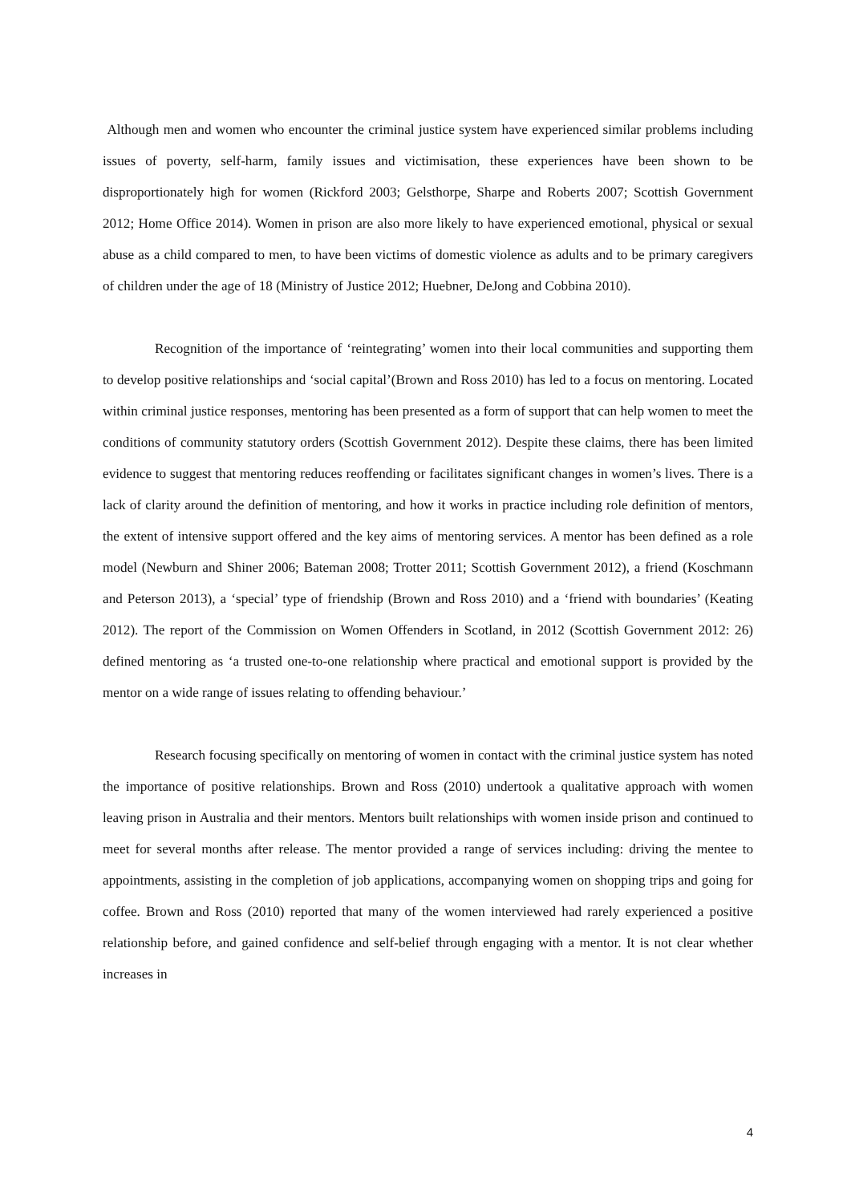Although men and women who encounter the criminal justice system have experienced similar problems including issues of poverty, self-harm, family issues and victimisation, these experiences have been shown to be disproportionately high for women (Rickford 2003; Gelsthorpe, Sharpe and Roberts 2007; Scottish Government 2012; Home Office 2014). Women in prison are also more likely to have experienced emotional, physical or sexual abuse as a child compared to men, to have been victims of domestic violence as adults and to be primary caregivers of children under the age of 18 (Ministry of Justice 2012; Huebner, DeJong and Cobbina 2010).
Recognition of the importance of ‘reintegrating’ women into their local communities and supporting them to develop positive relationships and ‘social capital’(Brown and Ross 2010) has led to a focus on mentoring. Located within criminal justice responses, mentoring has been presented as a form of support that can help women to meet the conditions of community statutory orders (Scottish Government 2012). Despite these claims, there has been limited evidence to suggest that mentoring reduces reoffending or facilitates significant changes in women’s lives. There is a lack of clarity around the definition of mentoring, and how it works in practice including role definition of mentors, the extent of intensive support offered and the key aims of mentoring services. A mentor has been defined as a role model (Newburn and Shiner 2006; Bateman 2008; Trotter 2011; Scottish Government 2012), a friend (Koschmann and Peterson 2013), a ‘special’ type of friendship (Brown and Ross 2010) and a ‘friend with boundaries’ (Keating 2012). The report of the Commission on Women Offenders in Scotland, in 2012 (Scottish Government 2012: 26) defined mentoring as ‘a trusted one-to-one relationship where practical and emotional support is provided by the mentor on a wide range of issues relating to offending behaviour.’
Research focusing specifically on mentoring of women in contact with the criminal justice system has noted the importance of positive relationships. Brown and Ross (2010) undertook a qualitative approach with women leaving prison in Australia and their mentors. Mentors built relationships with women inside prison and continued to meet for several months after release. The mentor provided a range of services including: driving the mentee to appointments, assisting in the completion of job applications, accompanying women on shopping trips and going for coffee. Brown and Ross (2010) reported that many of the women interviewed had rarely experienced a positive relationship before, and gained confidence and self-belief through engaging with a mentor. It is not clear whether increases in
4